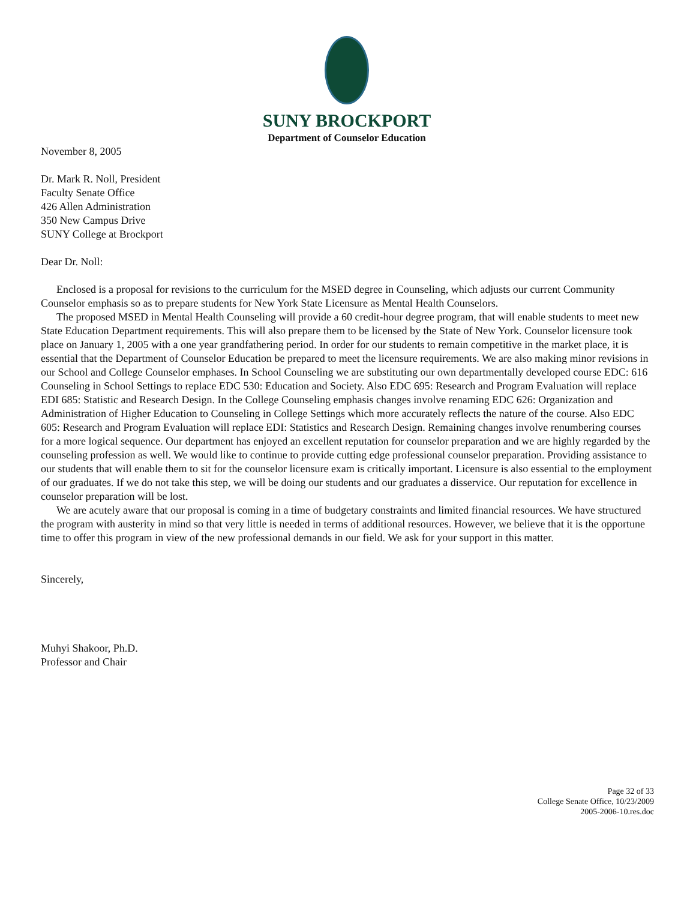SUNY BROCKPORT
Department of Counselor Education
November 8, 2005
Dr. Mark R. Noll, President
Faculty Senate Office
426 Allen Administration
350 New Campus Drive
SUNY College at Brockport
Dear Dr. Noll:
Enclosed is a proposal for revisions to the curriculum for the MSED degree in Counseling, which adjusts our current Community Counselor emphasis so as to prepare students for New York State Licensure as Mental Health Counselors.
The proposed MSED in Mental Health Counseling will provide a 60 credit-hour degree program, that will enable students to meet new State Education Department requirements. This will also prepare them to be licensed by the State of New York. Counselor licensure took place on January 1, 2005 with a one year grandfathering period. In order for our students to remain competitive in the market place, it is essential that the Department of Counselor Education be prepared to meet the licensure requirements. We are also making minor revisions in our School and College Counselor emphases. In School Counseling we are substituting our own departmentally developed course EDC: 616 Counseling in School Settings to replace EDC 530: Education and Society. Also EDC 695: Research and Program Evaluation will replace EDI 685: Statistic and Research Design. In the College Counseling emphasis changes involve renaming EDC 626: Organization and Administration of Higher Education to Counseling in College Settings which more accurately reflects the nature of the course. Also EDC 605: Research and Program Evaluation will replace EDI: Statistics and Research Design. Remaining changes involve renumbering courses for a more logical sequence. Our department has enjoyed an excellent reputation for counselor preparation and we are highly regarded by the counseling profession as well. We would like to continue to provide cutting edge professional counselor preparation. Providing assistance to our students that will enable them to sit for the counselor licensure exam is critically important. Licensure is also essential to the employment of our graduates. If we do not take this step, we will be doing our students and our graduates a disservice. Our reputation for excellence in counselor preparation will be lost.
We are acutely aware that our proposal is coming in a time of budgetary constraints and limited financial resources. We have structured the program with austerity in mind so that very little is needed in terms of additional resources. However, we believe that it is the opportune time to offer this program in view of the new professional demands in our field. We ask for your support in this matter.
Sincerely,
Muhyi Shakoor, Ph.D.
Professor and Chair
Page 32 of 33
College Senate Office, 10/23/2009
2005-2006-10.res.doc